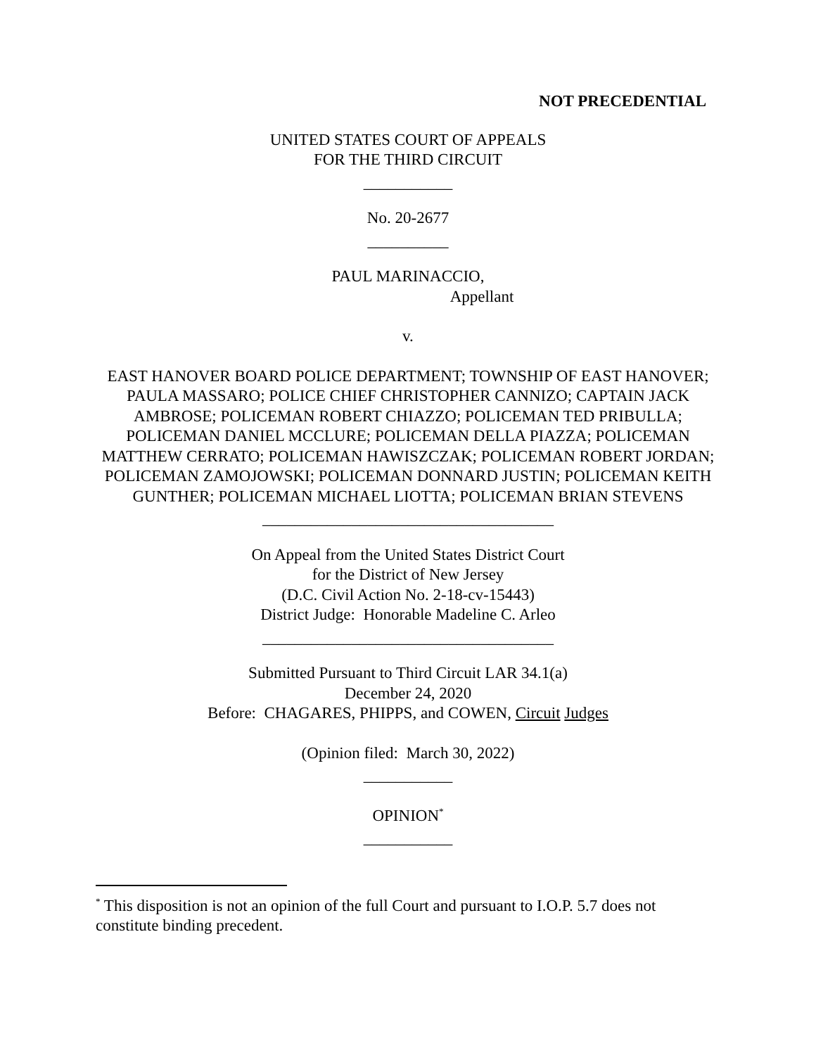NOT PRECEDENTIAL
UNITED STATES COURT OF APPEALS
FOR THE THIRD CIRCUIT
___________
No. 20-2677
__________
PAUL MARINACCIO,
Appellant
v.
EAST HANOVER BOARD POLICE DEPARTMENT; TOWNSHIP OF EAST HANOVER; PAULA MASSARO; POLICE CHIEF CHRISTOPHER CANNIZO; CAPTAIN JACK AMBROSE; POLICEMAN ROBERT CHIAZZO; POLICEMAN TED PRIBULLA; POLICEMAN DANIEL MCCLURE; POLICEMAN DELLA PIAZZA; POLICEMAN MATTHEW CERRATO; POLICEMAN HAWISZCZAK; POLICEMAN ROBERT JORDAN; POLICEMAN ZAMOJOWSKI; POLICEMAN DONNARD JUSTIN; POLICEMAN KEITH GUNTHER; POLICEMAN MICHAEL LIOTTA; POLICEMAN BRIAN STEVENS
____________________________________
On Appeal from the United States District Court
for the District of New Jersey
(D.C. Civil Action No. 2-18-cv-15443)
District Judge: Honorable Madeline C. Arleo
____________________________________
Submitted Pursuant to Third Circuit LAR 34.1(a)
December 24, 2020
Before: CHAGARES, PHIPPS, and COWEN, Circuit Judges
(Opinion filed: March 30, 2022)
___________
OPINION<sup>*</sup>
___________
<sup>*</sup> This disposition is not an opinion of the full Court and pursuant to I.O.P. 5.7 does not constitute binding precedent.